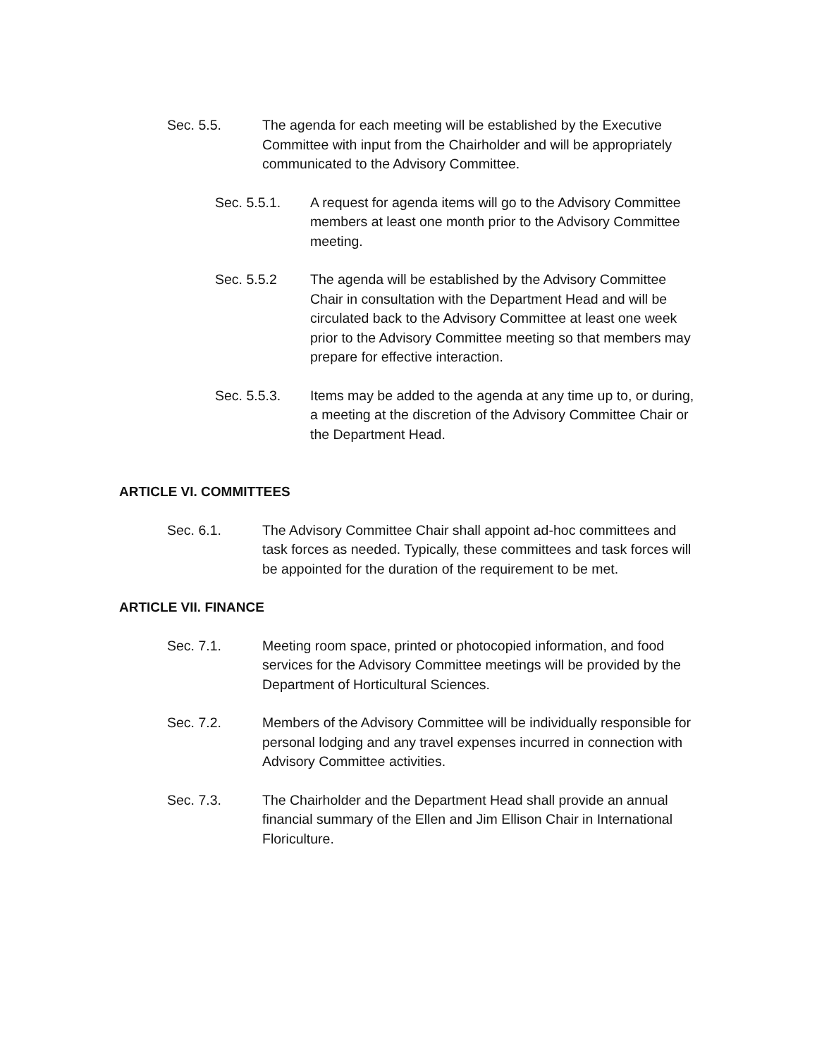Sec. 5.5. The agenda for each meeting will be established by the Executive Committee with input from the Chairholder and will be appropriately communicated to the Advisory Committee.
Sec. 5.5.1. A request for agenda items will go to the Advisory Committee members at least one month prior to the Advisory Committee meeting.
Sec. 5.5.2 The agenda will be established by the Advisory Committee Chair in consultation with the Department Head and will be circulated back to the Advisory Committee at least one week prior to the Advisory Committee meeting so that members may prepare for effective interaction.
Sec. 5.5.3. Items may be added to the agenda at any time up to, or during, a meeting at the discretion of the Advisory Committee Chair or the Department Head.
ARTICLE VI. COMMITTEES
Sec. 6.1. The Advisory Committee Chair shall appoint ad-hoc committees and task forces as needed. Typically, these committees and task forces will be appointed for the duration of the requirement to be met.
ARTICLE VII. FINANCE
Sec. 7.1. Meeting room space, printed or photocopied information, and food services for the Advisory Committee meetings will be provided by the Department of Horticultural Sciences.
Sec. 7.2. Members of the Advisory Committee will be individually responsible for personal lodging and any travel expenses incurred in connection with Advisory Committee activities.
Sec. 7.3. The Chairholder and the Department Head shall provide an annual financial summary of the Ellen and Jim Ellison Chair in International Floriculture.